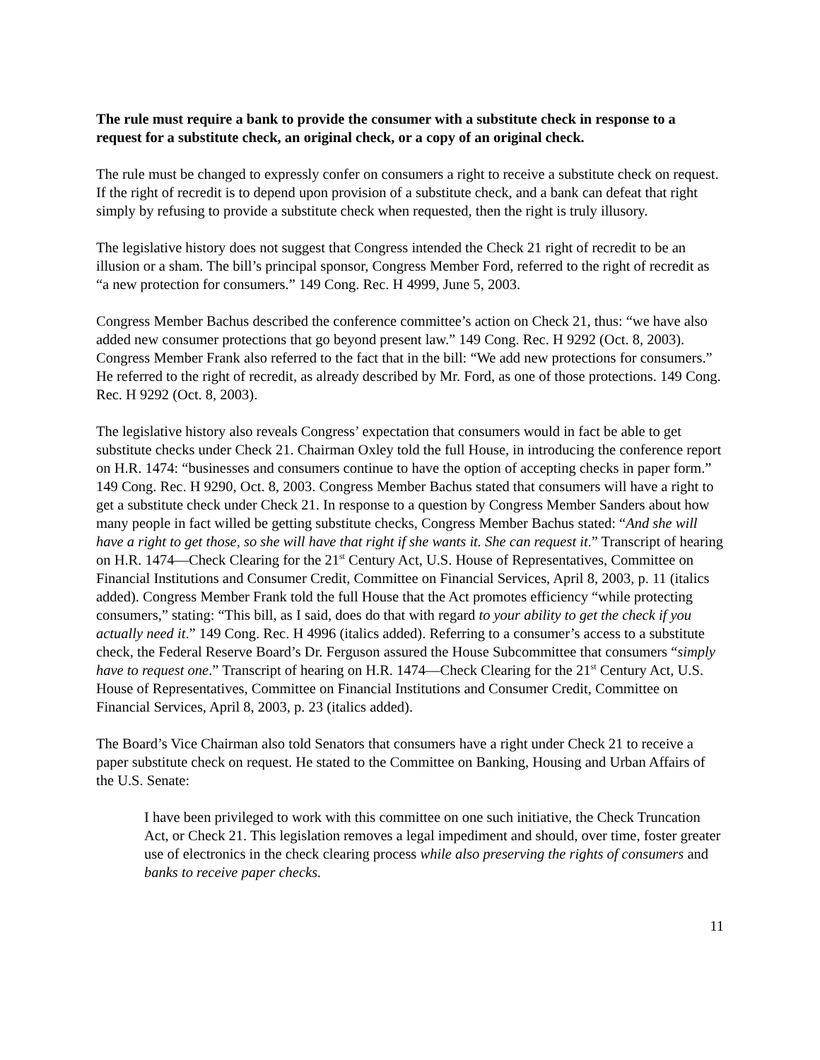The rule must require a bank to provide the consumer with a substitute check in response to a request for a substitute check, an original check, or a copy of an original check.
The rule must be changed to expressly confer on consumers a right to receive a substitute check on request. If the right of recredit is to depend upon provision of a substitute check, and a bank can defeat that right simply by refusing to provide a substitute check when requested, then the right is truly illusory.
The legislative history does not suggest that Congress intended the Check 21 right of recredit to be an illusion or a sham. The bill’s principal sponsor, Congress Member Ford, referred to the right of recredit as “a new protection for consumers.” 149 Cong. Rec. H 4999, June 5, 2003.
Congress Member Bachus described the conference committee’s action on Check 21, thus: “we have also added new consumer protections that go beyond present law.” 149 Cong. Rec. H 9292 (Oct. 8, 2003). Congress Member Frank also referred to the fact that in the bill: “We add new protections for consumers.” He referred to the right of recredit, as already described by Mr. Ford, as one of those protections. 149 Cong. Rec. H 9292 (Oct. 8, 2003).
The legislative history also reveals Congress’ expectation that consumers would in fact be able to get substitute checks under Check 21. Chairman Oxley told the full House, in introducing the conference report on H.R. 1474: “businesses and consumers continue to have the option of accepting checks in paper form.” 149 Cong. Rec. H 9290, Oct. 8, 2003. Congress Member Bachus stated that consumers will have a right to get a substitute check under Check 21. In response to a question by Congress Member Sanders about how many people in fact willed be getting substitute checks, Congress Member Bachus stated: “And she will have a right to get those, so she will have that right if she wants it. She can request it.” Transcript of hearing on H.R. 1474—Check Clearing for the 21<sup>st</sup> Century Act, U.S. House of Representatives, Committee on Financial Institutions and Consumer Credit, Committee on Financial Services, April 8, 2003, p. 11 (italics added). Congress Member Frank told the full House that the Act promotes efficiency “while protecting consumers,” stating: “This bill, as I said, does do that with regard to your ability to get the check if you actually need it.” 149 Cong. Rec. H 4996 (italics added). Referring to a consumer’s access to a substitute check, the Federal Reserve Board’s Dr. Ferguson assured the House Subcommittee that consumers “simply have to request one.” Transcript of hearing on H.R. 1474—Check Clearing for the 21<sup>st</sup> Century Act, U.S. House of Representatives, Committee on Financial Institutions and Consumer Credit, Committee on Financial Services, April 8, 2003, p. 23 (italics added).
The Board’s Vice Chairman also told Senators that consumers have a right under Check 21 to receive a paper substitute check on request. He stated to the Committee on Banking, Housing and Urban Affairs of the U.S. Senate:
I have been privileged to work with this committee on one such initiative, the Check Truncation Act, or Check 21. This legislation removes a legal impediment and should, over time, foster greater use of electronics in the check clearing process while also preserving the rights of consumers and banks to receive paper checks.
11